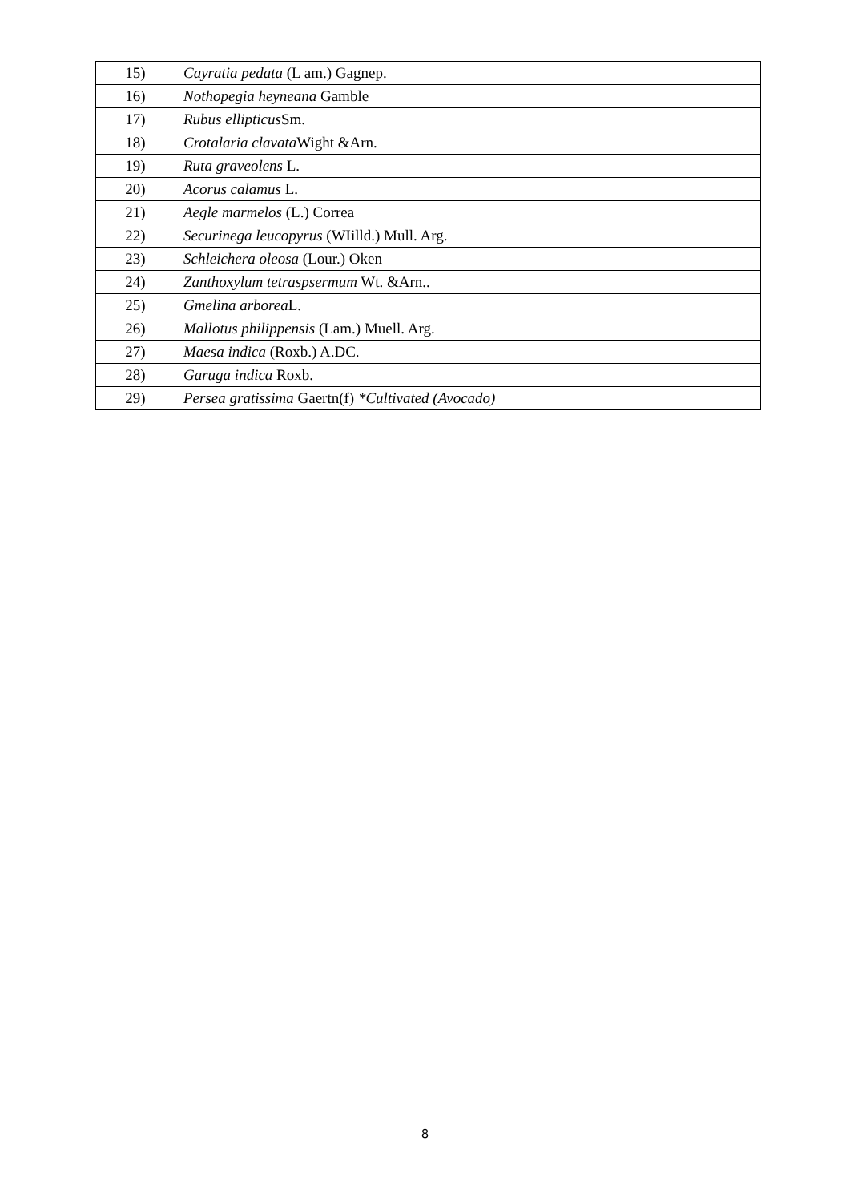| 15) | Cayratia pedata (L am.) Gagnep. |
| 16) | Nothopegia heyneana Gamble |
| 17) | Rubus ellipticus Sm. |
| 18) | Crotalaria clavata Wight &Arn. |
| 19) | Ruta graveolens L. |
| 20) | Acorus calamus L. |
| 21) | Aegle marmelos (L.) Correa |
| 22) | Securinega leucopyrus (WIilld.) Mull. Arg. |
| 23) | Schleichera oleosa (Lour.) Oken |
| 24) | Zanthoxylum tetraspsermum Wt. &Arn.. |
| 25) | Gmelina arborea L. |
| 26) | Mallotus philippensis (Lam.) Muell. Arg. |
| 27) | Maesa indica (Roxb.) A.DC. |
| 28) | Garuga indica Roxb. |
| 29) | Persea gratissima Gaertn(f) *Cultivated (Avocado) |
8